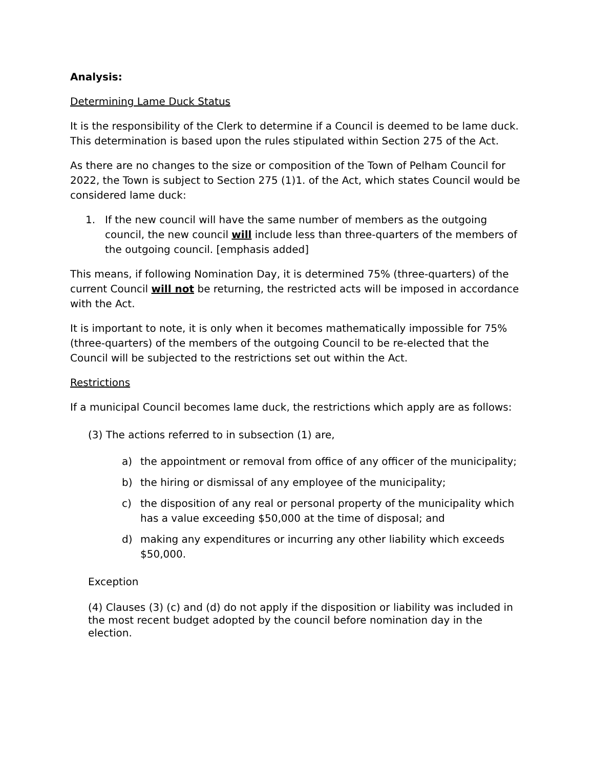Analysis:
Determining Lame Duck Status
It is the responsibility of the Clerk to determine if a Council is deemed to be lame duck. This determination is based upon the rules stipulated within Section 275 of the Act.
As there are no changes to the size or composition of the Town of Pelham Council for 2022, the Town is subject to Section 275 (1)1. of the Act, which states Council would be considered lame duck:
1. If the new council will have the same number of members as the outgoing council, the new council will include less than three-quarters of the members of the outgoing council. [emphasis added]
This means, if following Nomination Day, it is determined 75% (three-quarters) of the current Council will not be returning, the restricted acts will be imposed in accordance with the Act.
It is important to note, it is only when it becomes mathematically impossible for 75% (three-quarters) of the members of the outgoing Council to be re-elected that the Council will be subjected to the restrictions set out within the Act.
Restrictions
If a municipal Council becomes lame duck, the restrictions which apply are as follows:
(3) The actions referred to in subsection (1) are,
a) the appointment or removal from office of any officer of the municipality;
b) the hiring or dismissal of any employee of the municipality;
c) the disposition of any real or personal property of the municipality which has a value exceeding $50,000 at the time of disposal; and
d) making any expenditures or incurring any other liability which exceeds $50,000.
Exception
(4) Clauses (3) (c) and (d) do not apply if the disposition or liability was included in the most recent budget adopted by the council before nomination day in the election.